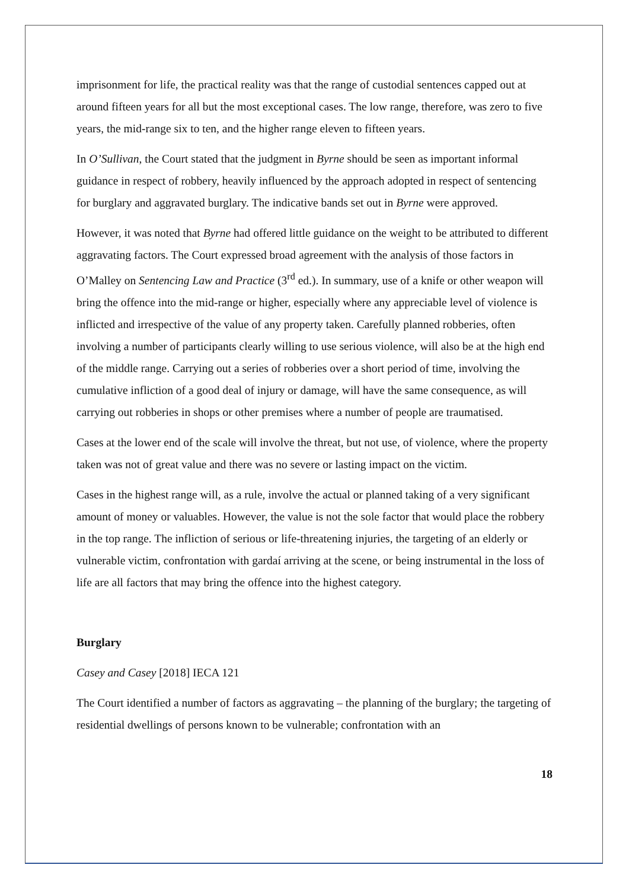imprisonment for life, the practical reality was that the range of custodial sentences capped out at around fifteen years for all but the most exceptional cases. The low range, therefore, was zero to five years, the mid-range six to ten, and the higher range eleven to fifteen years.
In O’Sullivan, the Court stated that the judgment in Byrne should be seen as important informal guidance in respect of robbery, heavily influenced by the approach adopted in respect of sentencing for burglary and aggravated burglary. The indicative bands set out in Byrne were approved.
However, it was noted that Byrne had offered little guidance on the weight to be attributed to different aggravating factors. The Court expressed broad agreement with the analysis of those factors in O’Malley on Sentencing Law and Practice (3<sup>rd</sup> ed.). In summary, use of a knife or other weapon will bring the offence into the mid-range or higher, especially where any appreciable level of violence is inflicted and irrespective of the value of any property taken. Carefully planned robberies, often involving a number of participants clearly willing to use serious violence, will also be at the high end of the middle range. Carrying out a series of robberies over a short period of time, involving the cumulative infliction of a good deal of injury or damage, will have the same consequence, as will carrying out robberies in shops or other premises where a number of people are traumatised.
Cases at the lower end of the scale will involve the threat, but not use, of violence, where the property taken was not of great value and there was no severe or lasting impact on the victim.
Cases in the highest range will, as a rule, involve the actual or planned taking of a very significant amount of money or valuables. However, the value is not the sole factor that would place the robbery in the top range. The infliction of serious or life-threatening injuries, the targeting of an elderly or vulnerable victim, confrontation with gardaí arriving at the scene, or being instrumental in the loss of life are all factors that may bring the offence into the highest category.
Burglary
Casey and Casey [2018] IECA 121
The Court identified a number of factors as aggravating – the planning of the burglary; the targeting of residential dwellings of persons known to be vulnerable; confrontation with an
18